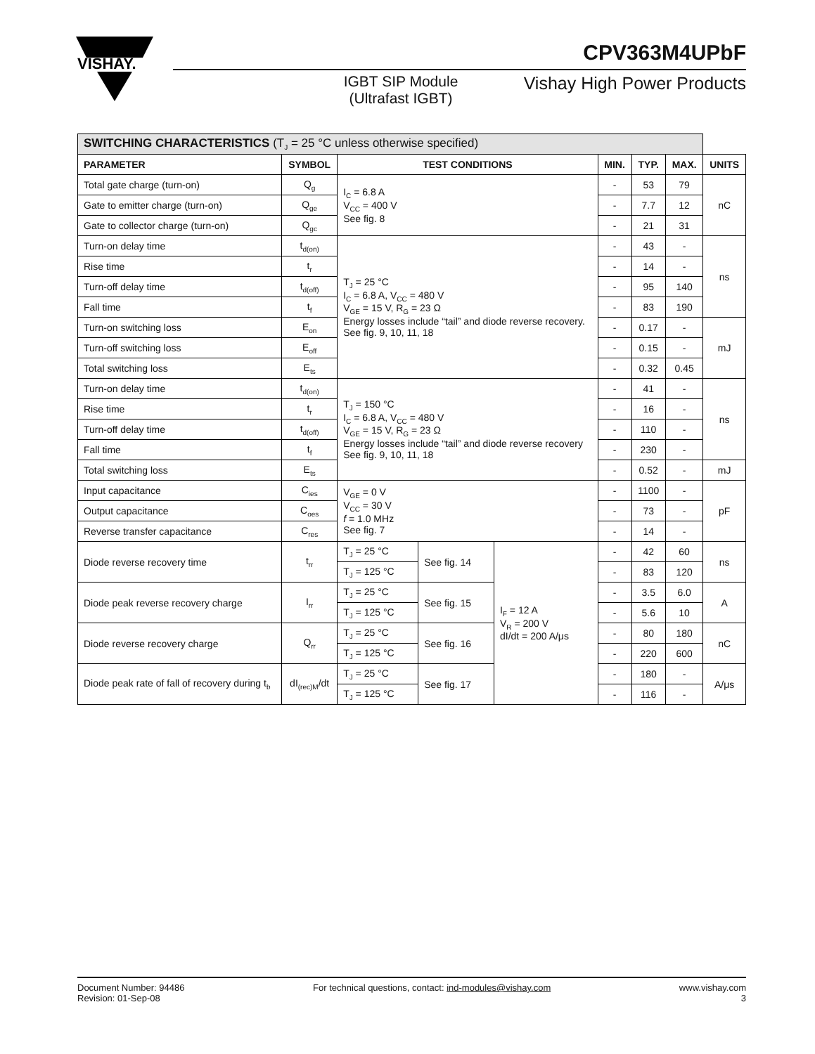VISHAY.
CPV363M4UPbF
IGBT SIP Module (Ultrafast IGBT)
Vishay High Power Products
| SWITCHING CHARACTERISTICS (T<sub>J</sub> = 25 °C unless otherwise specified) | | | | | | | | |
| --- | --- | --- | --- | --- | --- | --- | --- | --- |
| PARAMETER | SYMBOL | TEST CONDITIONS | | | MIN. | TYP. | MAX. | UNITS |
| Total gate charge (turn-on) | Q<sub>g</sub> | I<sub>C</sub> = 6.8 A V<sub>CC</sub> = 400 V See fig. 8 | | | - | 53 | 79 | nC |
| Gate to emitter charge (turn-on) | Q<sub>ge</sub> | | | | - | 7.7 | 12 | |
| Gate to collector charge (turn-on) | Q<sub>gc</sub> | | | | - | 21 | 31 | |
| Turn-on delay time | t<sub>d(on)</sub> | T<sub>J</sub> = 25 °C I<sub>C</sub> = 6.8 A, V<sub>CC</sub> = 480 V V<sub>GE</sub> = 15 V, R<sub>G</sub> = 23 Ω Energy losses include “tail” and diode reverse recovery. See fig. 9, 10, 11, 18 | | | - | 43 | - | ns |
| Rise time | t<sub>r</sub> | | | | - | 14 | - | |
| Turn-off delay time | t<sub>d(off)</sub> | | | | - | 95 | 140 | |
| Fall time | t<sub>f</sub> | | | | - | 83 | 190 | |
| Turn-on switching loss | E<sub>on</sub> | | | | - | 0.17 | - | mJ |
| Turn-off switching loss | E<sub>off</sub> | | | | - | 0.15 | - | |
| Total switching loss | E<sub>ts</sub> | | | | - | 0.32 | 0.45 | |
| Turn-on delay time | t<sub>d(on)</sub> | T<sub>J</sub> = 150 °C I<sub>C</sub> = 6.8 A, V<sub>CC</sub> = 480 V V<sub>GE</sub> = 15 V, R<sub>G</sub> = 23 Ω Energy losses include “tail” and diode reverse recovery See fig. 9, 10, 11, 18 | | | - | 41 | - | ns |
| Rise time | t<sub>r</sub> | | | | - | 16 | - | |
| Turn-off delay time | t<sub>d(off)</sub> | | | | - | 110 | - | |
| Fall time | t<sub>f</sub> | | | | - | 230 | - | |
| Total switching loss | E<sub>ts</sub> | | | | - | 0.52 | - | mJ |
| Input capacitance | C<sub>ies</sub> | V<sub>GE</sub> = 0 V V<sub>CC</sub> = 30 V f = 1.0 MHz See fig. 7 | | | - | 1100 | - | pF |
| Output capacitance | C<sub>oes</sub> | | | | - | 73 | - | |
| Reverse transfer capacitance | C<sub>res</sub> | | | | - | 14 | - | |
| Diode reverse recovery time | t<sub>rr</sub> | T<sub>J</sub> = 25 °C | See fig. 14 | I<sub>F</sub> = 12 A V<sub>R</sub> = 200 V dI/dt = 200 A/μs | - | 42 | 60 | ns |
| | | T<sub>J</sub> = 125 °C | | | - | 83 | 120 | |
| Diode peak reverse recovery charge | I<sub>rr</sub> | T<sub>J</sub> = 25 °C | See fig. 15 | | - | 3.5 | 6.0 | A |
| | | T<sub>J</sub> = 125 °C | | | - | 5.6 | 10 | |
| Diode reverse recovery charge | Q<sub>rr</sub> | T<sub>J</sub> = 25 °C | See fig. 16 | | - | 80 | 180 | nC |
| | | T<sub>J</sub> = 125 °C | | | - | 220 | 600 | |
| Diode peak rate of fall of recovery during t<sub>b</sub> | dI<sub>(rec)M</sub>/dt | T<sub>J</sub> = 25 °C | See fig. 17 | | - | 180 | - | A/μs |
| | | T<sub>J</sub> = 125 °C | | | - | 116 | - | |
Document Number: 94486
Revision: 01-Sep-08
For technical questions, contact: ind-modules@vishay.com
www.vishay.com
3